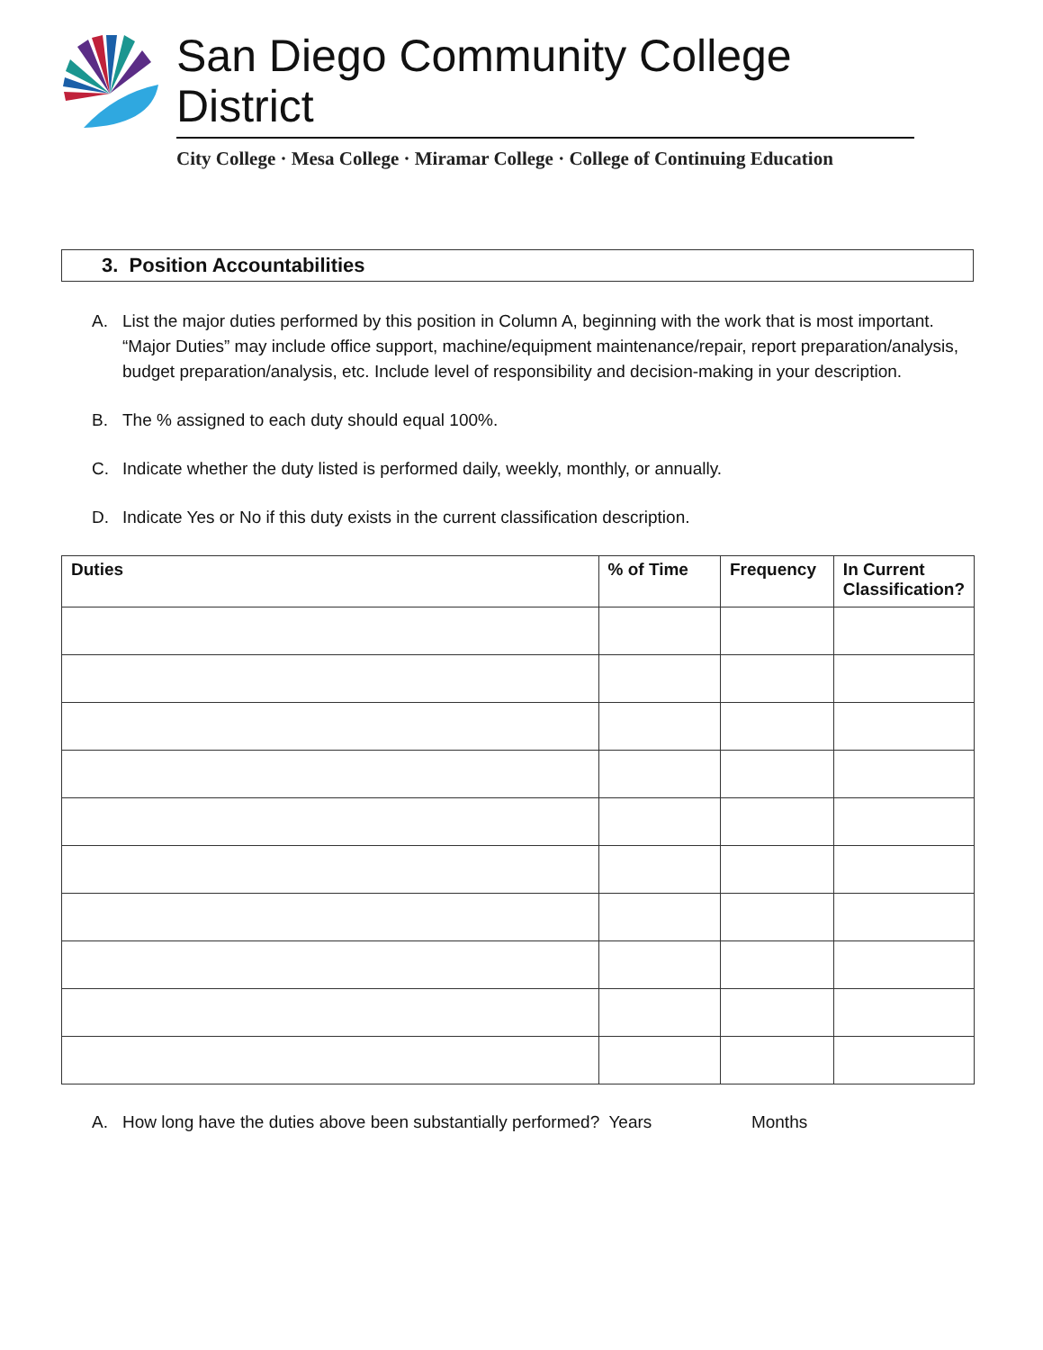San Diego Community College District
City College · Mesa College · Miramar College · College of Continuing Education
3. Position Accountabilities
A. List the major duties performed by this position in Column A, beginning with the work that is most important. “Major Duties” may include office support, machine/equipment maintenance/repair, report preparation/analysis, budget preparation/analysis, etc. Include level of responsibility and decision-making in your description.
B. The % assigned to each duty should equal 100%.
C. Indicate whether the duty listed is performed daily, weekly, monthly, or annually.
D. Indicate Yes or No if this duty exists in the current classification description.
| Duties | % of Time | Frequency | In Current Classification? |
| --- | --- | --- | --- |
A. How long have the duties above been substantially performed? Years Months